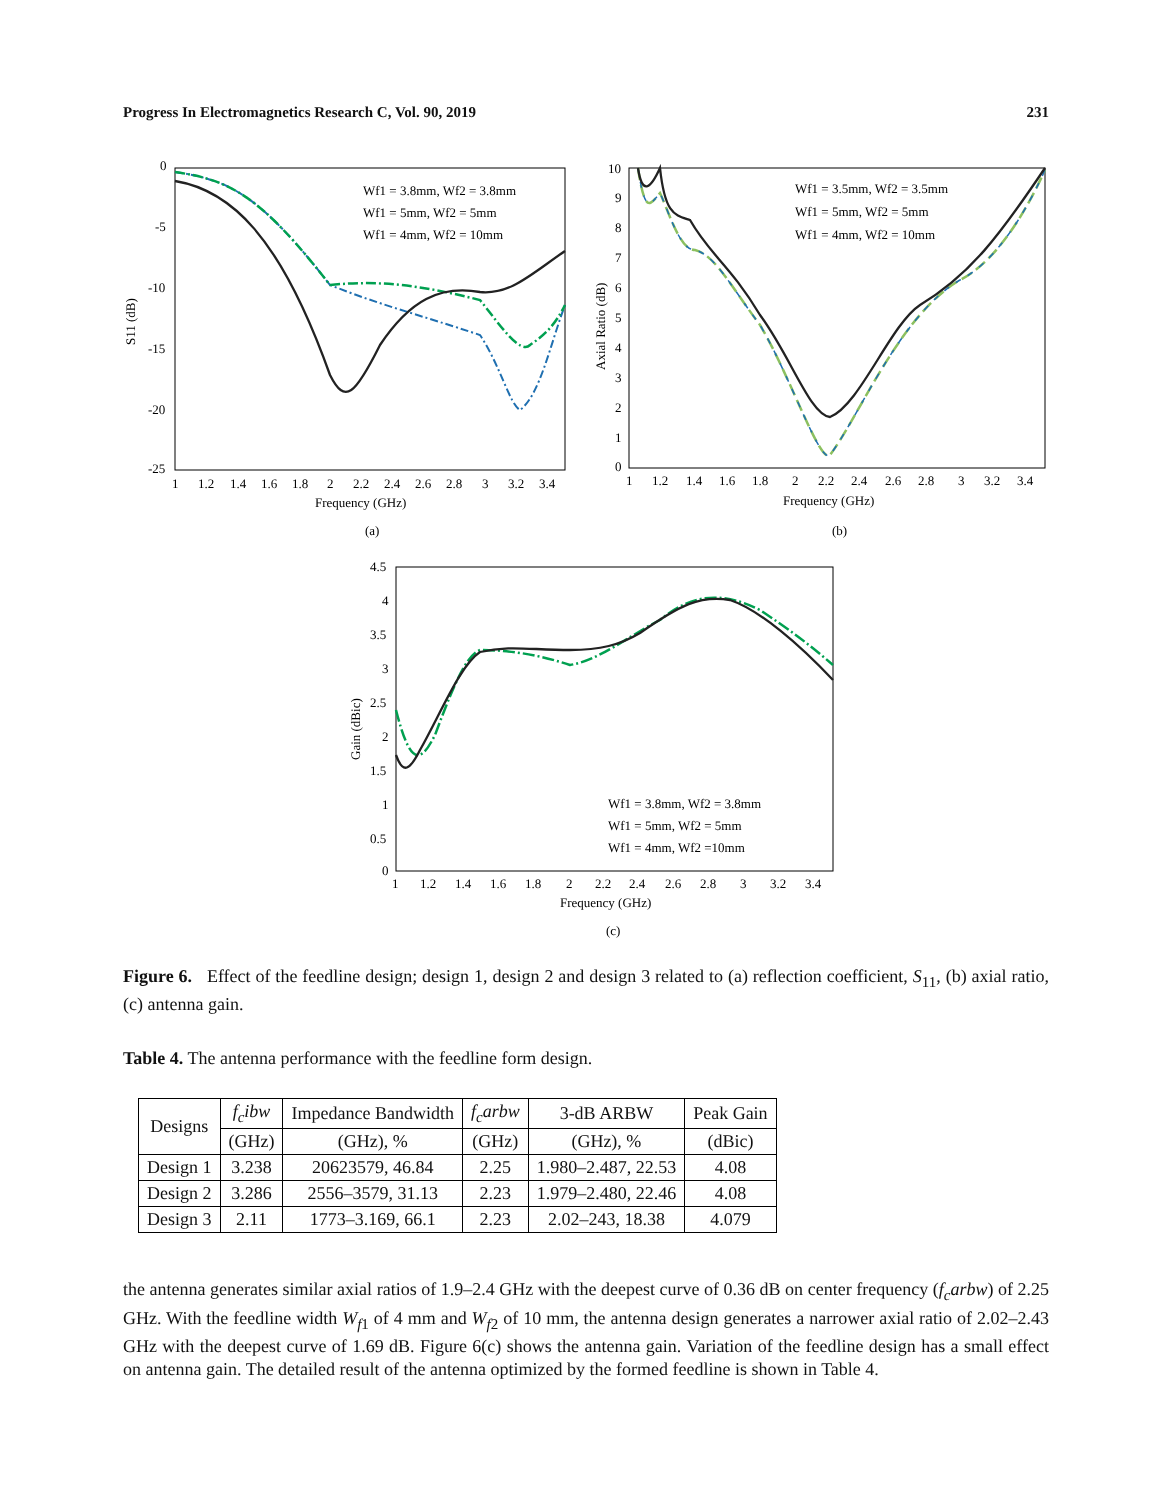Progress In Electromagnetics Research C, Vol. 90, 2019 231
0
-5
-10
-15
-20
-25
1
1.2
1.4
1.6
1.8
2
2.2
2.4
2.6
2.8
3
3.2
3.4
Frequency (GHz)
S11 (dB)
Wf1 = 3.8mm, Wf2 = 3.8mm
Wf1 = 5mm, Wf2 = 5mm
Wf1 = 4mm, Wf2 = 10mm
(a)
10
9
8
7
6
5
4
3
2
1
0
1
1.2
1.4
1.6
1.8
2
2.2
2.4
2.6
2.8
3
3.2
3.4
Frequency (GHz)
Axial Ratio (dB)
Wf1 = 3.5mm, Wf2 = 3.5mm
Wf1 = 5mm, Wf2 = 5mm
Wf1 = 4mm, Wf2 = 10mm
(b)
4.5
4
3.5
3
2.5
2
1.5
1
0.5
0
1
1.2
1.4
1.6
1.8
2
2.2
2.4
2.6
2.8
3
3.2
3.4
Frequency (GHz)
Gain (dBic)
Wf1 = 3.8mm, Wf2 = 3.8mm
Wf1 = 5mm, Wf2 = 5mm
Wf1 = 4mm, Wf2 =10mm
(c)
Figure 6. Effect of the feedline design; design 1, design 2 and design 3 related to (a) reflection coefficient, S<sub>11</sub>, (b) axial ratio, (c) antenna gain.
Table 4. The antenna performance with the feedline form design.
| Designs | f<sub>c</sub>ibw | Impedance Bandwidth | f<sub>c</sub>arbw | 3-dB ARBW | Peak Gain |
| --- | --- | --- | --- | --- | --- |
| | (GHz) | (GHz), % | (GHz) | (GHz), % | (dBic) |
| Design 1 | 3.238 | 20623579, 46.84 | 2.25 | 1.980–2.487, 22.53 | 4.08 |
| Design 2 | 3.286 | 2556–3579, 31.13 | 2.23 | 1.979–2.480, 22.46 | 4.08 |
| Design 3 | 2.11 | 1773–3.169, 66.1 | 2.23 | 2.02–243, 18.38 | 4.079 |
the antenna generates similar axial ratios of 1.9–2.4 GHz with the deepest curve of 0.36 dB on center frequency (f<sub>c</sub>arbw) of 2.25 GHz. With the feedline width W<sub>f1</sub> of 4 mm and W<sub>f2</sub> of 10 mm, the antenna design generates a narrower axial ratio of 2.02–2.43 GHz with the deepest curve of 1.69 dB. Figure 6(c) shows the antenna gain. Variation of the feedline design has a small effect on antenna gain. The detailed result of the antenna optimized by the formed feedline is shown in Table 4.